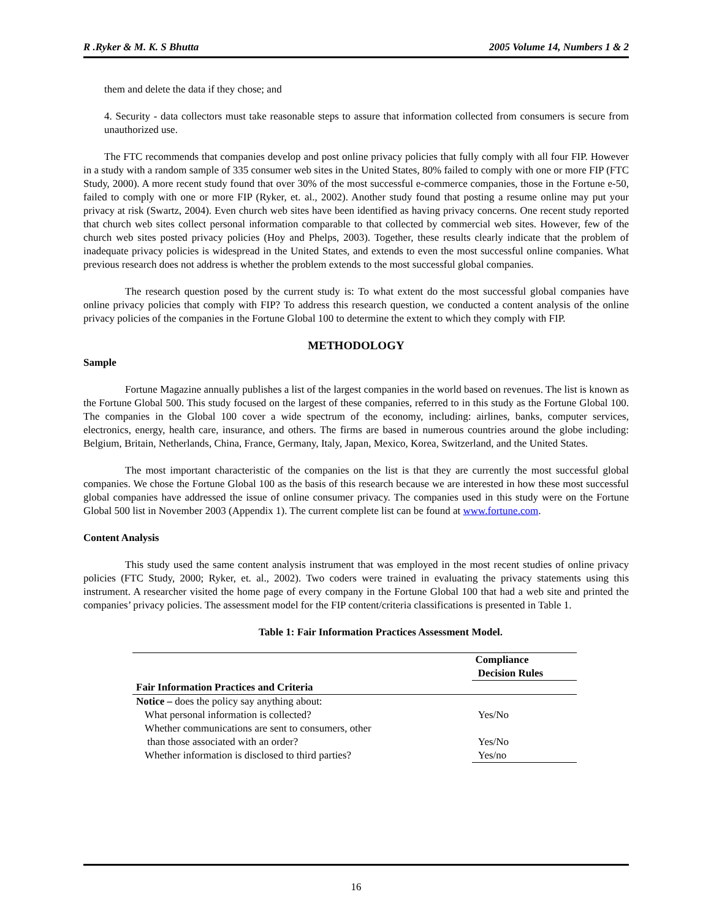R .Ryker & M. K. S Bhutta 2005 Volume 14, Numbers 1 & 2
them and delete the data if they chose; and
4. Security - data collectors must take reasonable steps to assure that information collected from consumers is secure from unauthorized use.
The FTC recommends that companies develop and post online privacy policies that fully comply with all four FIP. However in a study with a random sample of 335 consumer web sites in the United States, 80% failed to comply with one or more FIP (FTC Study, 2000). A more recent study found that over 30% of the most successful e-commerce companies, those in the Fortune e-50, failed to comply with one or more FIP (Ryker, et. al., 2002). Another study found that posting a resume online may put your privacy at risk (Swartz, 2004). Even church web sites have been identified as having privacy concerns. One recent study reported that church web sites collect personal information comparable to that collected by commercial web sites. However, few of the church web sites posted privacy policies (Hoy and Phelps, 2003). Together, these results clearly indicate that the problem of inadequate privacy policies is widespread in the United States, and extends to even the most successful online companies. What previous research does not address is whether the problem extends to the most successful global companies.
The research question posed by the current study is: To what extent do the most successful global companies have online privacy policies that comply with FIP? To address this research question, we conducted a content analysis of the online privacy policies of the companies in the Fortune Global 100 to determine the extent to which they comply with FIP.
METHODOLOGY
Sample
Fortune Magazine annually publishes a list of the largest companies in the world based on revenues. The list is known as the Fortune Global 500. This study focused on the largest of these companies, referred to in this study as the Fortune Global 100. The companies in the Global 100 cover a wide spectrum of the economy, including: airlines, banks, computer services, electronics, energy, health care, insurance, and others. The firms are based in numerous countries around the globe including: Belgium, Britain, Netherlands, China, France, Germany, Italy, Japan, Mexico, Korea, Switzerland, and the United States.
The most important characteristic of the companies on the list is that they are currently the most successful global companies. We chose the Fortune Global 100 as the basis of this research because we are interested in how these most successful global companies have addressed the issue of online consumer privacy. The companies used in this study were on the Fortune Global 500 list in November 2003 (Appendix 1). The current complete list can be found at www.fortune.com.
Content Analysis
This study used the same content analysis instrument that was employed in the most recent studies of online privacy policies (FTC Study, 2000; Ryker, et. al., 2002). Two coders were trained in evaluating the privacy statements using this instrument. A researcher visited the home page of every company in the Fortune Global 100 that had a web site and printed the companies’ privacy policies. The assessment model for the FIP content/criteria classifications is presented in Table 1.
Table 1: Fair Information Practices Assessment Model.
| | Compliance Decision Rules |
| --- | --- |
| Fair Information Practices and Criteria | |
| Notice – does the policy say anything about: | |
| What personal information is collected? | Yes/No |
| Whether communications are sent to consumers, other than those associated with an order? | Yes/No |
| Whether information is disclosed to third parties? | Yes/no |
16